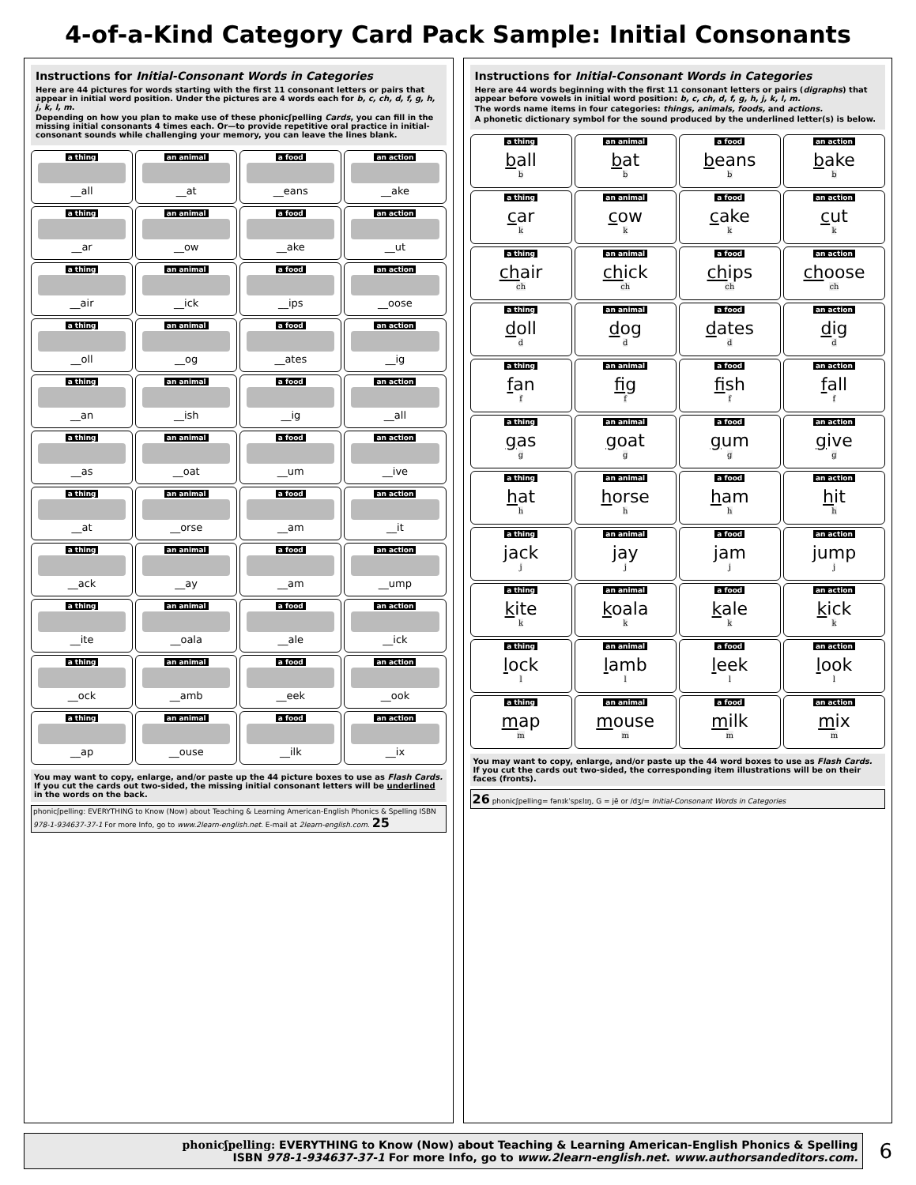4-of-a-Kind Category Card Pack Sample: Initial Consonants
Instructions for Initial-Consonant Words in Categories
Here are 44 pictures for words starting with the first 11 consonant letters or pairs that appear in initial word position. Under the pictures are 4 words each for b, c, ch, d, f, g, h, j, k, l, m.
Depending on how you plan to make use of these phonicʃpelling Cards, you can fill in the missing initial consonants 4 times each. Or—to provide repetitive oral practice in initial-consonant sounds while challenging your memory, you can leave the lines blank.
a thing
__all
an animal
__at
a food
__eans
an action
__ake
a thing
__ar
an animal
__ow
a food
__ake
an action
__ut
a thing
__air
an animal
__ick
a food
__ips
an action
__oose
a thing
__oll
an animal
__og
a food
__ates
an action
__ig
a thing
__an
an animal
__ish
a food
__ig
an action
__all
a thing
__as
an animal
__oat
a food
__um
an action
__ive
a thing
__at
an animal
__orse
a food
__am
an action
__it
a thing
__ack
an animal
__ay
a food
__am
an action
__ump
a thing
__ite
an animal
__oala
a food
__ale
an action
__ick
a thing
__ock
an animal
__amb
a food
__eek
an action
__ook
a thing
__ap
an animal
__ouse
a food
__ilk
an action
__ix
You may want to copy, enlarge, and/or paste up the 44 picture boxes to use as Flash Cards.
If you cut the cards out two-sided, the missing initial consonant letters will be underlined in the words on the back.
phonicʃpelling: EVERYTHING to Know (Now) about Teaching & Learning American-English Phonics & Spelling ISBN 978-1-934637-37-1 For more Info, go to www.2learn-english.net. E-mail at 2learn-english.com. 25
Instructions for Initial-Consonant Words in Categories
Here are 44 words beginning with the first 11 consonant letters or pairs (digraphs) that appear before vowels in initial word position: b, c, ch, d, f, g, h, j, k, l, m.
The words name items in four categories: things, animals, foods, and actions.
A phonetic dictionary symbol for the sound produced by the underlined letter(s) is below.
a thing
ball
b
an animal
bat
b
a food
beans
b
an action
bake
b
a thing
car
k
an animal
cow
k
a food
cake
k
an action
cut
k
a thing
chair
ch
an animal
chick
ch
a food
chips
ch
an action
choose
ch
a thing
doll
d
an animal
dog
d
a food
dates
d
an action
dig
d
a thing
fan
f
an animal
fig
f
a food
fish
f
an action
fall
f
a thing
gas
g
an animal
goat
g
a food
gum
g
an action
give
g
a thing
hat
h
an animal
horse
h
a food
ham
h
an action
hit
h
a thing
jack
j
an animal
jay
j
a food
jam
j
an action
jump
j
a thing
kite
k
an animal
koala
k
a food
kale
k
an action
kick
k
a thing
lock
l
an animal
lamb
l
a food
leek
l
an action
look
l
a thing
map
m
an animal
mouse
m
a food
milk
m
an action
mix
m
You may want to copy, enlarge, and/or paste up the 44 word boxes to use as Flash Cards.
If you cut the cards out two-sided, the corresponding item illustrations will be on their faces (fronts).
26 phonicʃpelling= fənɪkˈspɛlɪŋ, G = jē or /dʒ/= Initial-Consonant Words in Categories
phonicʃpelling: EVERYTHING to Know (Now) about Teaching & Learning American-English Phonics & Spelling
ISBN 978-1-934637-37-1 For more Info, go to www.2learn-english.net. www.authorsandeditors.com.
6